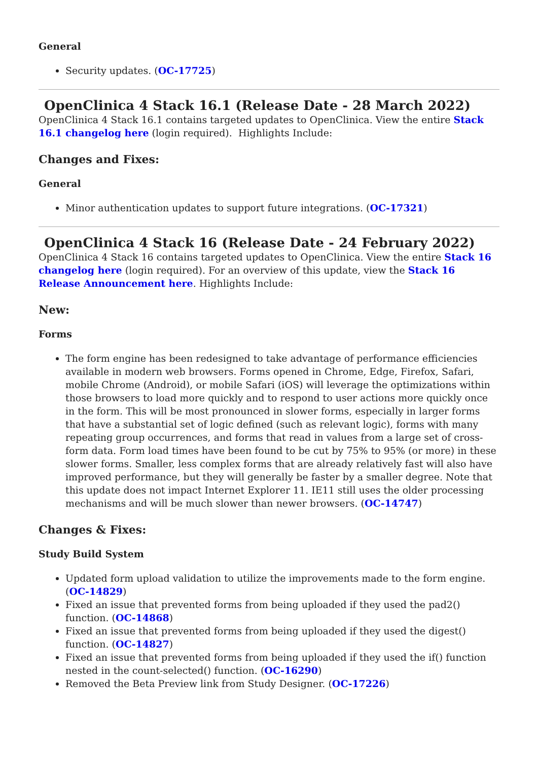General
Security updates. (OC-17725)
OpenClinica 4 Stack 16.1 (Release Date - 28 March 2022) OpenClinica 4 Stack 16.1 contains targeted updates to OpenClinica. View the entire Stack 16.1 changelog here (login required). Highlights Include:
Changes and Fixes:
General
Minor authentication updates to support future integrations. (OC-17321)
OpenClinica 4 Stack 16 (Release Date - 24 February 2022) OpenClinica 4 Stack 16 contains targeted updates to OpenClinica. View the entire Stack 16 changelog here (login required). For an overview of this update, view the Stack 16 Release Announcement here. Highlights Include:
New:
Forms
The form engine has been redesigned to take advantage of performance efficiencies available in modern web browsers. Forms opened in Chrome, Edge, Firefox, Safari, mobile Chrome (Android), or mobile Safari (iOS) will leverage the optimizations within those browsers to load more quickly and to respond to user actions more quickly once in the form. This will be most pronounced in slower forms, especially in larger forms that have a substantial set of logic defined (such as relevant logic), forms with many repeating group occurrences, and forms that read in values from a large set of cross-form data. Form load times have been found to be cut by 75% to 95% (or more) in these slower forms. Smaller, less complex forms that are already relatively fast will also have improved performance, but they will generally be faster by a smaller degree. Note that this update does not impact Internet Explorer 11. IE11 still uses the older processing mechanisms and will be much slower than newer browsers. (OC-14747)
Changes & Fixes:
Study Build System
Updated form upload validation to utilize the improvements made to the form engine. (OC-14829)
Fixed an issue that prevented forms from being uploaded if they used the pad2() function. (OC-14868)
Fixed an issue that prevented forms from being uploaded if they used the digest() function. (OC-14827)
Fixed an issue that prevented forms from being uploaded if they used the if() function nested in the count-selected() function. (OC-16290)
Removed the Beta Preview link from Study Designer. (OC-17226)